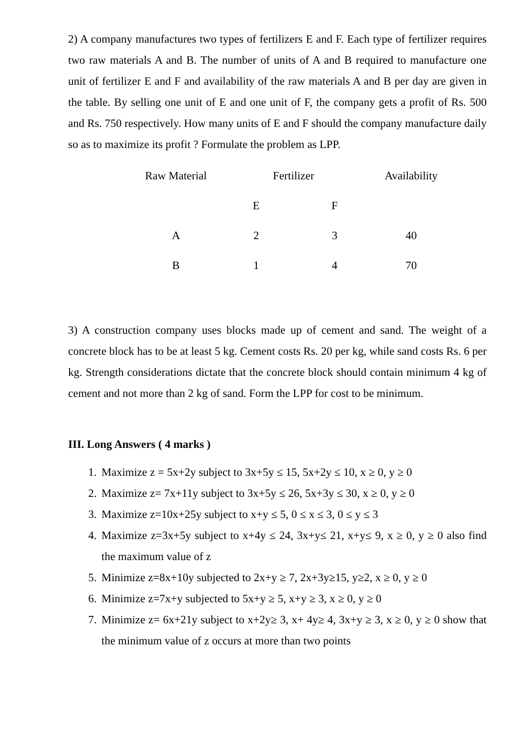2) A company manufactures two types of fertilizers E and F. Each type of fertilizer requires two raw materials A and B. The number of units of A and B required to manufacture one unit of fertilizer E and F and availability of the raw materials A and B per day are given in the table. By selling one unit of E and one unit of F, the company gets a profit of Rs. 500 and Rs. 750 respectively. How many units of E and F should the company manufacture daily so as to maximize its profit ? Formulate the problem as LPP.
| Raw Material | Fertilizer | | Availability |
| --- | --- | --- | --- |
| | E | F | |
| A | 2 | 3 | 40 |
| B | 1 | 4 | 70 |
3) A construction company uses blocks made up of cement and sand. The weight of a concrete block has to be at least 5 kg. Cement costs Rs. 20 per kg, while sand costs Rs. 6 per kg. Strength considerations dictate that the concrete block should contain minimum 4 kg of cement and not more than 2 kg of sand. Form the LPP for cost to be minimum.
III. Long Answers ( 4 marks )
1. Maximize z = 5x+2y subject to 3x+5y ≤ 15, 5x+2y ≤ 10, x ≥ 0, y ≥ 0
2. Maximize z= 7x+11y subject to 3x+5y ≤ 26, 5x+3y ≤ 30, x ≥ 0, y ≥ 0
3. Maximize z=10x+25y subject to x+y ≤ 5, 0 ≤ x ≤ 3, 0 ≤ y ≤ 3
4. Maximize z=3x+5y subject to x+4y ≤ 24, 3x+y≤ 21, x+y≤ 9, x ≥ 0, y ≥ 0 also find the maximum value of z
5. Minimize z=8x+10y subjected to 2x+y ≥ 7, 2x+3y≥15, y≥2, x ≥ 0, y ≥ 0
6. Minimize z=7x+y subjected to 5x+y ≥ 5, x+y ≥ 3, x ≥ 0, y ≥ 0
7. Minimize z= 6x+21y subject to x+2y≥ 3, x+ 4y≥ 4, 3x+y ≥ 3, x ≥ 0, y ≥ 0 show that the minimum value of z occurs at more than two points